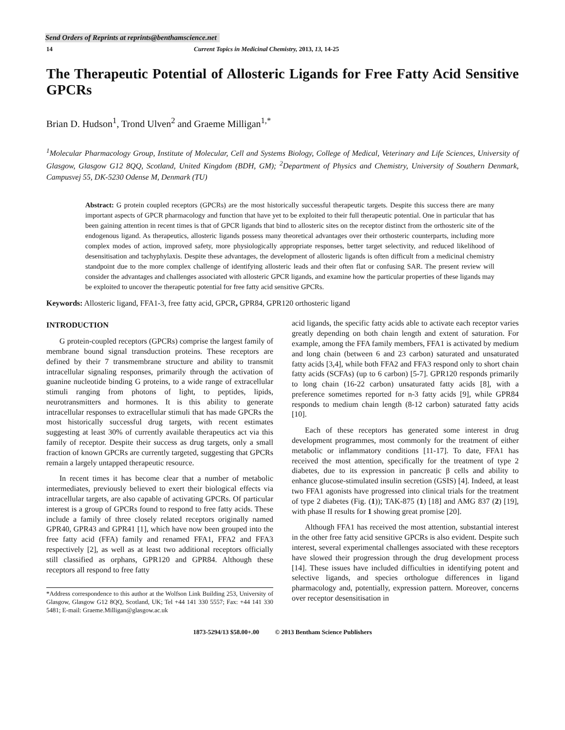Send Orders of Reprints at reprints@benthamscience.net
14 Current Topics in Medicinal Chemistry, 2013, 13, 14-25
The Therapeutic Potential of Allosteric Ligands for Free Fatty Acid Sensitive GPCRs
Brian D. Hudson<sup>1</sup>, Trond Ulven<sup>2</sup> and Graeme Milligan<sup>1,*</sup>
<sup>1</sup> Molecular Pharmacology Group, Institute of Molecular, Cell and Systems Biology, College of Medical, Veterinary and Life Sciences, University of Glasgow, Glasgow G12 8QQ, Scotland, United Kingdom (BDH, GM); <sup>2</sup>Department of Physics and Chemistry, University of Southern Denmark, Campusvej 55, DK-5230 Odense M, Denmark (TU)
Abstract: G protein coupled receptors (GPCRs) are the most historically successful therapeutic targets. Despite this success there are many important aspects of GPCR pharmacology and function that have yet to be exploited to their full therapeutic potential. One in particular that has been gaining attention in recent times is that of GPCR ligands that bind to allosteric sites on the receptor distinct from the orthosteric site of the endogenous ligand. As therapeutics, allosteric ligands possess many theoretical advantages over their orthosteric counterparts, including more complex modes of action, improved safety, more physiologically appropriate responses, better target selectivity, and reduced likelihood of desensitisation and tachyphylaxis. Despite these advantages, the development of allosteric ligands is often difficult from a medicinal chemistry standpoint due to the more complex challenge of identifying allosteric leads and their often flat or confusing SAR. The present review will consider the advantages and challenges associated with allosteric GPCR ligands, and examine how the particular properties of these ligands may be exploited to uncover the therapeutic potential for free fatty acid sensitive GPCRs.
Keywords: Allosteric ligand, FFA1-3, free fatty acid, GPCR, GPR84, GPR120 orthosteric ligand
INTRODUCTION
G protein-coupled receptors (GPCRs) comprise the largest family of membrane bound signal transduction proteins. These receptors are defined by their 7 transmembrane structure and ability to transmit intracellular signaling responses, primarily through the activation of guanine nucleotide binding G proteins, to a wide range of extracellular stimuli ranging from photons of light, to peptides, lipids, neurotransmitters and hormones. It is this ability to generate intracellular responses to extracellular stimuli that has made GPCRs the most historically successful drug targets, with recent estimates suggesting at least 30% of currently available therapeutics act via this family of receptor. Despite their success as drug targets, only a small fraction of known GPCRs are currently targeted, suggesting that GPCRs remain a largely untapped therapeutic resource.
In recent times it has become clear that a number of metabolic intermediates, previously believed to exert their biological effects via intracellular targets, are also capable of activating GPCRs. Of particular interest is a group of GPCRs found to respond to free fatty acids. These include a family of three closely related receptors originally named GPR40, GPR43 and GPR41 [1], which have now been grouped into the free fatty acid (FFA) family and renamed FFA1, FFA2 and FFA3 respectively [2], as well as at least two additional receptors officially still classified as orphans, GPR120 and GPR84. Although these receptors all respond to free fatty
*Address correspondence to this author at the Wolfson Link Building 253, University of Glasgow, Glasgow G12 8QQ, Scotland, UK; Tel +44 141 330 5557; Fax: +44 141 330 5481; E-mail: Graeme.Milligan@glasgow.ac.uk
acid ligands, the specific fatty acids able to activate each receptor varies greatly depending on both chain length and extent of saturation. For example, among the FFA family members, FFA1 is activated by medium and long chain (between 6 and 23 carbon) saturated and unsaturated fatty acids [3,4], while both FFA2 and FFA3 respond only to short chain fatty acids (SCFAs) (up to 6 carbon) [5-7]. GPR120 responds primarily to long chain (16-22 carbon) unsaturated fatty acids [8], with a preference sometimes reported for n-3 fatty acids [9], while GPR84 responds to medium chain length (8-12 carbon) saturated fatty acids [10].
Each of these receptors has generated some interest in drug development programmes, most commonly for the treatment of either metabolic or inflammatory conditions [11-17]. To date, FFA1 has received the most attention, specifically for the treatment of type 2 diabetes, due to its expression in pancreatic β cells and ability to enhance glucose-stimulated insulin secretion (GSIS) [4]. Indeed, at least two FFA1 agonists have progressed into clinical trials for the treatment of type 2 diabetes (Fig. (1)); TAK-875 (1) [18] and AMG 837 (2) [19], with phase II results for 1 showing great promise [20].
Although FFA1 has received the most attention, substantial interest in the other free fatty acid sensitive GPCRs is also evident. Despite such interest, several experimental challenges associated with these receptors have slowed their progression through the drug development process [14]. These issues have included difficulties in identifying potent and selective ligands, and species orthologue differences in ligand pharmacology and, potentially, expression pattern. Moreover, concerns over receptor desensitisation in
1873-5294/13 $58.00+.00 © 2013 Bentham Science Publishers